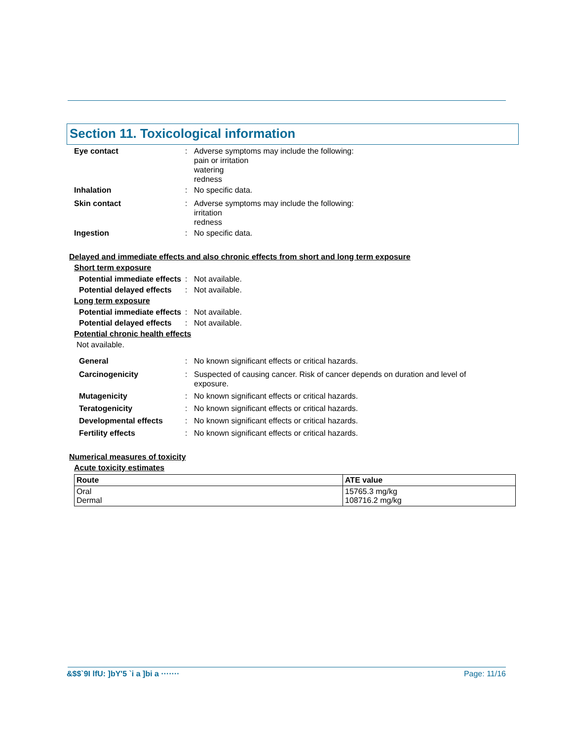Section 11. Toxicological information
Eye contact : Adverse symptoms may include the following:
pain or irritation
watering
redness
Inhalation : No specific data.
Skin contact : Adverse symptoms may include the following:
irritation
redness
Ingestion : No specific data.
Delayed and immediate effects and also chronic effects from short and long term exposure
Short term exposure
Potential immediate effects
: Not available.
Potential delayed effects
: Not available.
Long term exposure
Potential immediate effects
: Not available.
Potential delayed effects
: Not available.
Potential chronic health effects
Not available.
General : No known significant effects or critical hazards.
Carcinogenicity : Suspected of causing cancer. Risk of cancer depends on duration and level of
exposure.
Mutagenicity : No known significant effects or critical hazards.
Teratogenicity : No known significant effects or critical hazards.
Developmental effects : No known significant effects or critical hazards.
Fertility effects : No known significant effects or critical hazards.
Numerical measures of toxicity
Acute toxicity estimates
| Route | ATE value |
| --- | --- |
| Oral Dermal | 15765.3 mg/kg 108716.2 mg/kg |
&$$`9I lfU: ]bY'5 `i a ]bi a ······· Page: 11/16